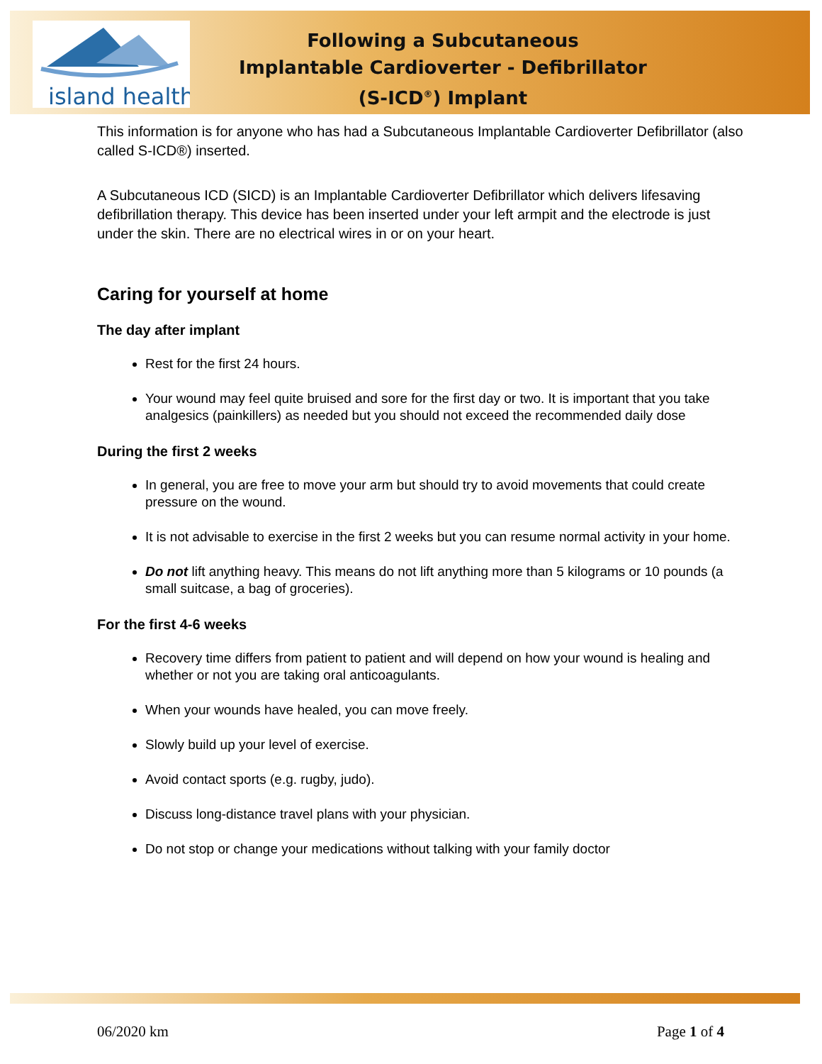island health
Following a Subcutaneous
Implantable Cardioverter - Defibrillator
(S-ICD<sup>®</sup>) Implant
This information is for anyone who has had a Subcutaneous Implantable Cardioverter Defibrillator (also called S-ICD®) inserted.
A Subcutaneous ICD (SICD) is an Implantable Cardioverter Defibrillator which delivers lifesaving defibrillation therapy. This device has been inserted under your left armpit and the electrode is just under the skin. There are no electrical wires in or on your heart.
Caring for yourself at home
The day after implant
Rest for the first 24 hours.
Your wound may feel quite bruised and sore for the first day or two. It is important that you take analgesics (painkillers) as needed but you should not exceed the recommended daily dose
During the first 2 weeks
In general, you are free to move your arm but should try to avoid movements that could create pressure on the wound.
It is not advisable to exercise in the first 2 weeks but you can resume normal activity in your home.
Do not lift anything heavy. This means do not lift anything more than 5 kilograms or 10 pounds (a small suitcase, a bag of groceries).
For the first 4-6 weeks
Recovery time differs from patient to patient and will depend on how your wound is healing and whether or not you are taking oral anticoagulants.
When your wounds have healed, you can move freely.
Slowly build up your level of exercise.
Avoid contact sports (e.g. rugby, judo).
Discuss long-distance travel plans with your physician.
Do not stop or change your medications without talking with your family doctor
06/2020 km Page 1 of 4